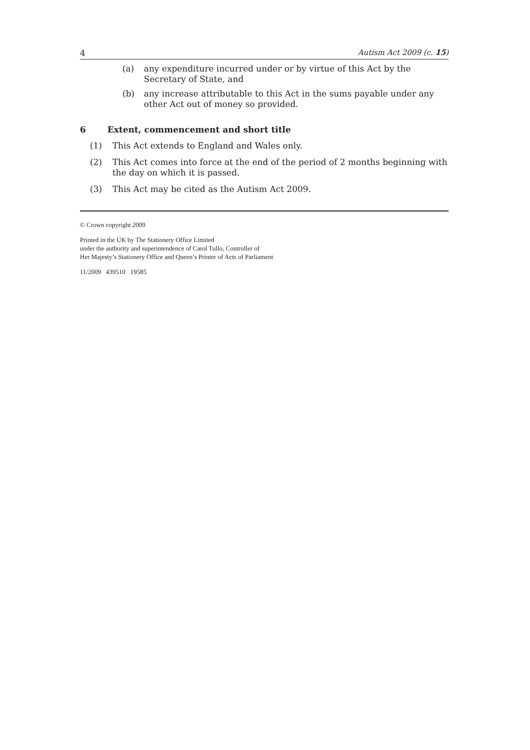4 Autism Act 2009 (c. 15)
(a) any expenditure incurred under or by virtue of this Act by the Secretary of State, and
(b) any increase attributable to this Act in the sums payable under any other Act out of money so provided.
6 Extent, commencement and short title
(1) This Act extends to England and Wales only.
(2) This Act comes into force at the end of the period of 2 months beginning with the day on which it is passed.
(3) This Act may be cited as the Autism Act 2009.
© Crown copyright 2009
Printed in the UK by The Stationery Office Limited
under the authority and superintendence of Carol Tullo, Controller of
Her Majesty’s Stationery Office and Queen’s Printer of Acts of Parliament
11/2009 439510 19585